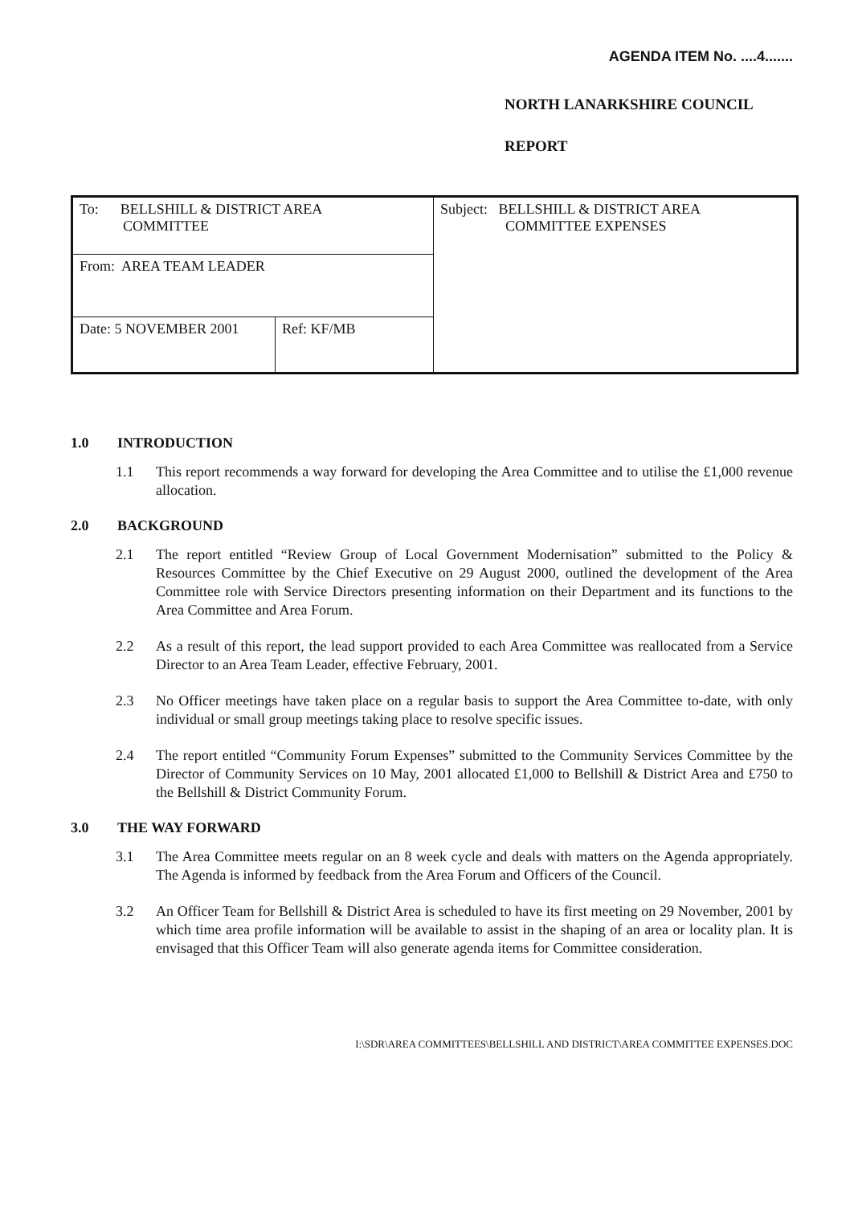AGENDA ITEM No. ....4.......
NORTH LANARKSHIRE COUNCIL
REPORT
| To: BELLSHILL & DISTRICT AREA COMMITTEE | | Subject: BELLSHILL & DISTRICT AREA COMMITTEE EXPENSES |
| From: AREA TEAM LEADER | | |
| Date: 5 NOVEMBER 2001 | Ref: KF/MB | |
1.0 INTRODUCTION
1.1 This report recommends a way forward for developing the Area Committee and to utilise the £1,000 revenue allocation.
2.0 BACKGROUND
2.1 The report entitled “Review Group of Local Government Modernisation” submitted to the Policy & Resources Committee by the Chief Executive on 29 August 2000, outlined the development of the Area Committee role with Service Directors presenting information on their Department and its functions to the Area Committee and Area Forum.
2.2 As a result of this report, the lead support provided to each Area Committee was reallocated from a Service Director to an Area Team Leader, effective February, 2001.
2.3 No Officer meetings have taken place on a regular basis to support the Area Committee to-date, with only individual or small group meetings taking place to resolve specific issues.
2.4 The report entitled “Community Forum Expenses” submitted to the Community Services Committee by the Director of Community Services on 10 May, 2001 allocated £1,000 to Bellshill & District Area and £750 to the Bellshill & District Community Forum.
3.0 THE WAY FORWARD
3.1 The Area Committee meets regular on an 8 week cycle and deals with matters on the Agenda appropriately. The Agenda is informed by feedback from the Area Forum and Officers of the Council.
3.2 An Officer Team for Bellshill & District Area is scheduled to have its first meeting on 29 November, 2001 by which time area profile information will be available to assist in the shaping of an area or locality plan. It is envisaged that this Officer Team will also generate agenda items for Committee consideration.
I:\SDR\AREA COMMITTEES\BELLSHILL AND DISTRICT\AREA COMMITTEE EXPENSES.DOC